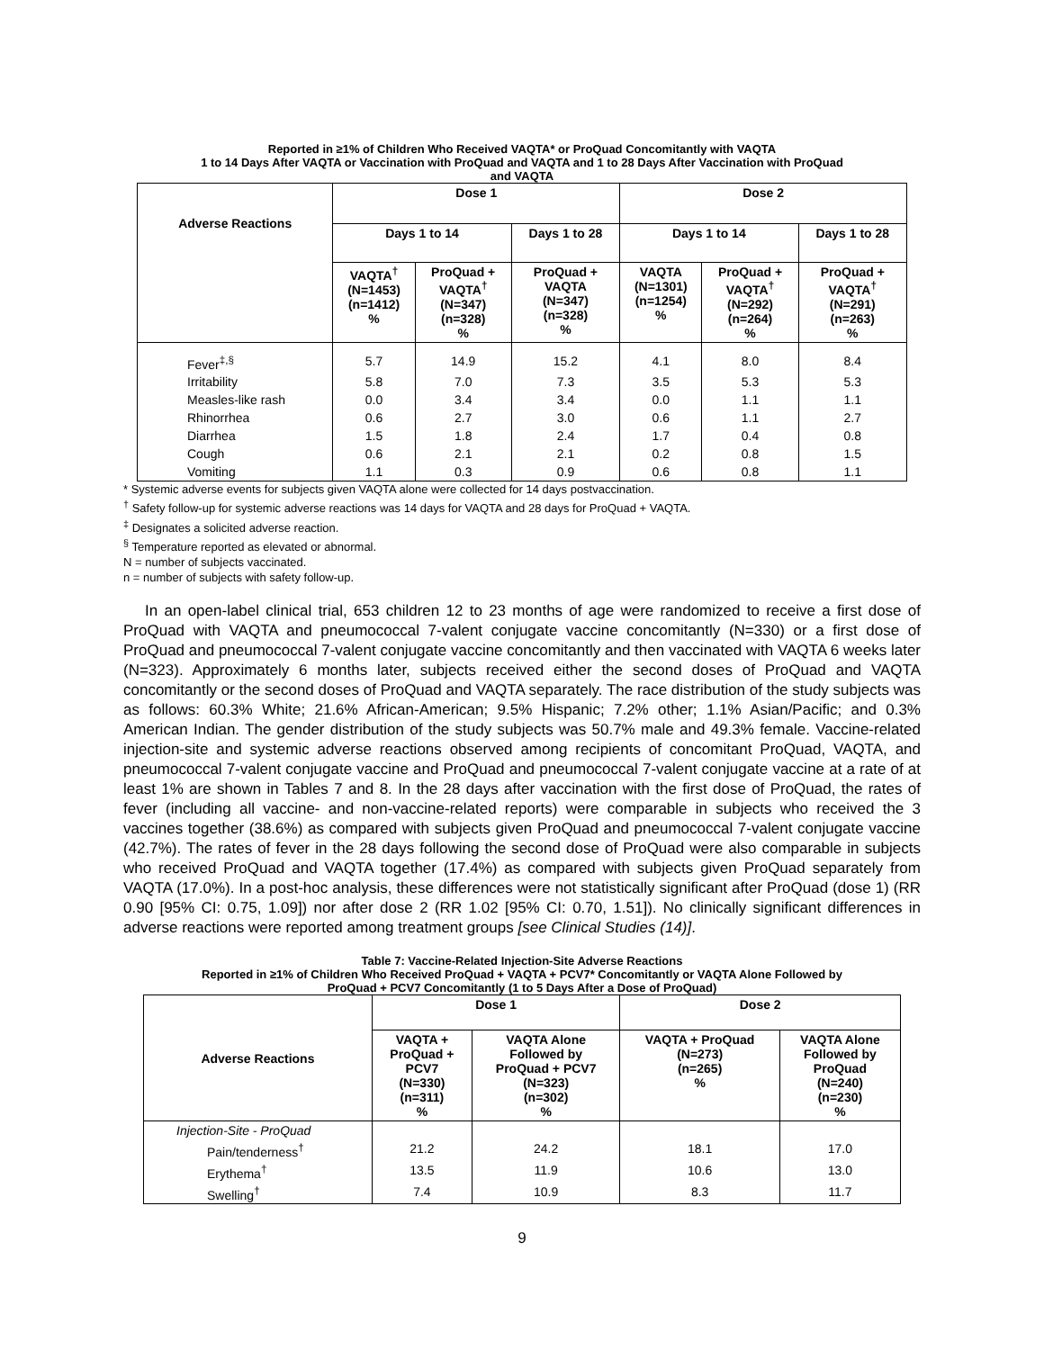Reported in ≥1% of Children Who Received VAQTA* or ProQuad Concomitantly with VAQTA
1 to 14 Days After VAQTA or Vaccination with ProQuad and VAQTA and 1 to 28 Days After Vaccination with ProQuad
and VAQTA
| Adverse Reactions | Dose 1 | | | Dose 2 | | |
| --- | --- | --- | --- | --- | --- | --- |
| | Days 1 to 14 | | Days 1 to 28 | Days 1 to 14 | | Days 1 to 28 |
| | VAQTA<sup>†</sup> (N=1453) (n=1412) % | ProQuad + VAQTA<sup>†</sup> (N=347) (n=328) % | ProQuad + VAQTA (N=347) (n=328) % | VAQTA (N=1301) (n=1254) % | ProQuad + VAQTA<sup>†</sup> (N=292) (n=264) % | ProQuad + VAQTA<sup>†</sup> (N=291) (n=263) % |
| Fever<sup>‡,§</sup> | 5.7 | 14.9 | 15.2 | 4.1 | 8.0 | 8.4 |
| Irritability | 5.8 | 7.0 | 7.3 | 3.5 | 5.3 | 5.3 |
| Measles-like rash | 0.0 | 3.4 | 3.4 | 0.0 | 1.1 | 1.1 |
| Rhinorrhea | 0.6 | 2.7 | 3.0 | 0.6 | 1.1 | 2.7 |
| Diarrhea | 1.5 | 1.8 | 2.4 | 1.7 | 0.4 | 0.8 |
| Cough | 0.6 | 2.1 | 2.1 | 0.2 | 0.8 | 1.5 |
| Vomiting | 1.1 | 0.3 | 0.9 | 0.6 | 0.8 | 1.1 |
* Systemic adverse events for subjects given VAQTA alone were collected for 14 days postvaccination.
<sup>†</sup> Safety follow-up for systemic adverse reactions was 14 days for VAQTA and 28 days for ProQuad + VAQTA.
<sup>‡</sup> Designates a solicited adverse reaction.
<sup>§</sup> Temperature reported as elevated or abnormal.
N = number of subjects vaccinated.
n = number of subjects with safety follow-up.
In an open-label clinical trial, 653 children 12 to 23 months of age were randomized to receive a first dose of ProQuad with VAQTA and pneumococcal 7-valent conjugate vaccine concomitantly (N=330) or a first dose of ProQuad and pneumococcal 7-valent conjugate vaccine concomitantly and then vaccinated with VAQTA 6 weeks later (N=323). Approximately 6 months later, subjects received either the second doses of ProQuad and VAQTA concomitantly or the second doses of ProQuad and VAQTA separately. The race distribution of the study subjects was as follows: 60.3% White; 21.6% African-American; 9.5% Hispanic; 7.2% other; 1.1% Asian/Pacific; and 0.3% American Indian. The gender distribution of the study subjects was 50.7% male and 49.3% female. Vaccine-related injection-site and systemic adverse reactions observed among recipients of concomitant ProQuad, VAQTA, and pneumococcal 7-valent conjugate vaccine and ProQuad and pneumococcal 7-valent conjugate vaccine at a rate of at least 1% are shown in Tables 7 and 8. In the 28 days after vaccination with the first dose of ProQuad, the rates of fever (including all vaccine- and non-vaccine-related reports) were comparable in subjects who received the 3 vaccines together (38.6%) as compared with subjects given ProQuad and pneumococcal 7-valent conjugate vaccine (42.7%). The rates of fever in the 28 days following the second dose of ProQuad were also comparable in subjects who received ProQuad and VAQTA together (17.4%) as compared with subjects given ProQuad separately from VAQTA (17.0%). In a post-hoc analysis, these differences were not statistically significant after ProQuad (dose 1) (RR 0.90 [95% CI: 0.75, 1.09]) nor after dose 2 (RR 1.02 [95% CI: 0.70, 1.51]). No clinically significant differences in adverse reactions were reported among treatment groups [see Clinical Studies (14)].
Table 7: Vaccine-Related Injection-Site Adverse Reactions
Reported in ≥1% of Children Who Received ProQuad + VAQTA + PCV7* Concomitantly or VAQTA Alone Followed by
ProQuad + PCV7 Concomitantly (1 to 5 Days After a Dose of ProQuad)
| Adverse Reactions | Dose 1 | | Dose 2 | |
| --- | --- | --- | --- | --- |
| | VAQTA + ProQuad + PCV7 (N=330) (n=311) % | VAQTA Alone Followed by ProQuad + PCV7 (N=323) (n=302) % | VAQTA + ProQuad (N=273) (n=265) % | VAQTA Alone Followed by ProQuad (N=240) (n=230) % |
| Injection-Site - ProQuad | | | | |
| Pain/tenderness<sup>†</sup> | 21.2 | 24.2 | 18.1 | 17.0 |
| Erythema<sup>†</sup> | 13.5 | 11.9 | 10.6 | 13.0 |
| Swelling<sup>†</sup> | 7.4 | 10.9 | 8.3 | 11.7 |
9